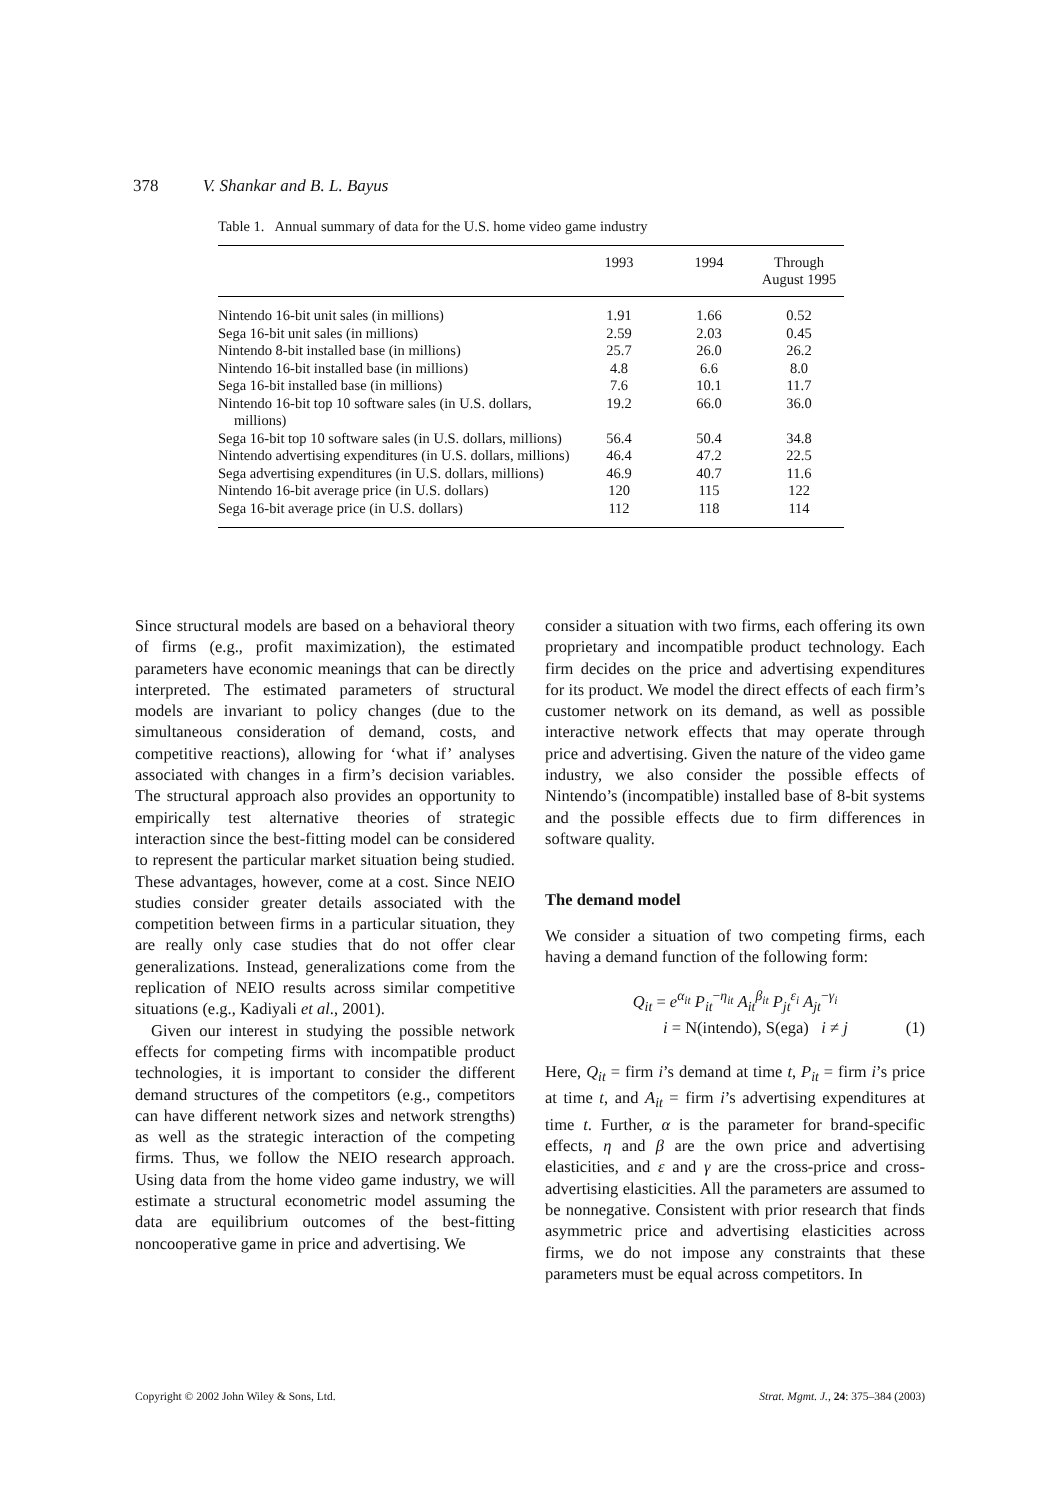378 V. Shankar and B. L. Bayus
Table 1. Annual summary of data for the U.S. home video game industry
| | 1993 | 1994 | Through August 1995 |
| --- | --- | --- | --- |
| Nintendo 16-bit unit sales (in millions) | 1.91 | 1.66 | 0.52 |
| Sega 16-bit unit sales (in millions) | 2.59 | 2.03 | 0.45 |
| Nintendo 8-bit installed base (in millions) | 25.7 | 26.0 | 26.2 |
| Nintendo 16-bit installed base (in millions) | 4.8 | 6.6 | 8.0 |
| Sega 16-bit installed base (in millions) | 7.6 | 10.1 | 11.7 |
| Nintendo 16-bit top 10 software sales (in U.S. dollars, millions) | 19.2 | 66.0 | 36.0 |
| Sega 16-bit top 10 software sales (in U.S. dollars, millions) | 56.4 | 50.4 | 34.8 |
| Nintendo advertising expenditures (in U.S. dollars, millions) | 46.4 | 47.2 | 22.5 |
| Sega advertising expenditures (in U.S. dollars, millions) | 46.9 | 40.7 | 11.6 |
| Nintendo 16-bit average price (in U.S. dollars) | 120 | 115 | 122 |
| Sega 16-bit average price (in U.S. dollars) | 112 | 118 | 114 |
Since structural models are based on a behavioral theory of firms (e.g., profit maximization), the estimated parameters have economic meanings that can be directly interpreted. The estimated parameters of structural models are invariant to policy changes (due to the simultaneous consideration of demand, costs, and competitive reactions), allowing for ‘what if’ analyses associated with changes in a firm’s decision variables. The structural approach also provides an opportunity to empirically test alternative theories of strategic interaction since the best-fitting model can be considered to represent the particular market situation being studied. These advantages, however, come at a cost. Since NEIO studies consider greater details associated with the competition between firms in a particular situation, they are really only case studies that do not offer clear generalizations. Instead, generalizations come from the replication of NEIO results across similar competitive situations (e.g., Kadiyali et al., 2001).
Given our interest in studying the possible network effects for competing firms with incompatible product technologies, it is important to consider the different demand structures of the competitors (e.g., competitors can have different network sizes and network strengths) as well as the strategic interaction of the competing firms. Thus, we follow the NEIO research approach. Using data from the home video game industry, we will estimate a structural econometric model assuming the data are equilibrium outcomes of the best-fitting noncooperative game in price and advertising. We
consider a situation with two firms, each offering its own proprietary and incompatible product technology. Each firm decides on the price and advertising expenditures for its product. We model the direct effects of each firm’s customer network on its demand, as well as possible interactive network effects that may operate through price and advertising. Given the nature of the video game industry, we also consider the possible effects of Nintendo’s (incompatible) installed base of 8-bit systems and the possible effects due to firm differences in software quality.
The demand model
We consider a situation of two competing firms, each having a demand function of the following form:
Q<sub>it</sub> = e<sup>α<sub>it</sub></sup> P<sub>it</sub><sup>−η<sub>it</sub></sup> A<sub>it</sub><sup>β<sub>it</sub></sup> P<sub>jt</sub><sup>ε<sub>i</sub></sup> A<sub>jt</sub><sup>−γ<sub>i</sub></sup>
i = N(intendo), S(ega) i ≠ j (1)
Here, Q<sub>it</sub> = firm i’s demand at time t, P<sub>it</sub> = firm i’s price at time t, and A<sub>it</sub> = firm i’s advertising expenditures at time t. Further, α is the parameter for brand-specific effects, η and β are the own price and advertising elasticities, and ε and γ are the cross-price and cross-advertising elasticities. All the parameters are assumed to be nonnegative. Consistent with prior research that finds asymmetric price and advertising elasticities across firms, we do not impose any constraints that these parameters must be equal across competitors. In
Copyright © 2002 John Wiley & Sons, Ltd. Strat. Mgmt. J., 24: 375–384 (2003)